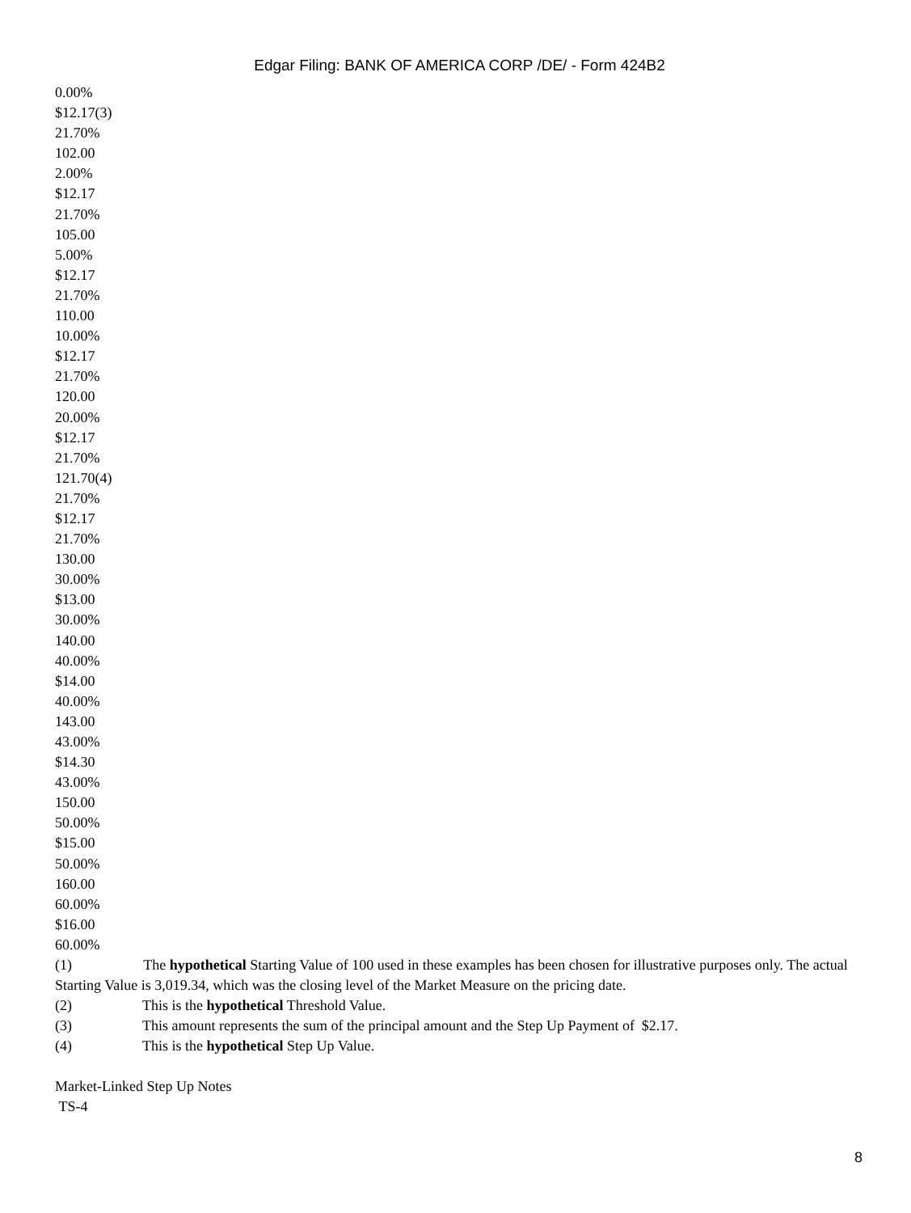Edgar Filing: BANK OF AMERICA CORP /DE/ - Form 424B2
0.00%
$12.17(3)
21.70%
102.00
2.00%
$12.17
21.70%
105.00
5.00%
$12.17
21.70%
110.00
10.00%
$12.17
21.70%
120.00
20.00%
$12.17
21.70%
121.70(4)
21.70%
$12.17
21.70%
130.00
30.00%
$13.00
30.00%
140.00
40.00%
$14.00
40.00%
143.00
43.00%
$14.30
43.00%
150.00
50.00%
$15.00
50.00%
160.00
60.00%
$16.00
60.00%
(1) The hypothetical Starting Value of 100 used in these examples has been chosen for illustrative purposes only. The actual Starting Value is 3,019.34, which was the closing level of the Market Measure on the pricing date.
(2) This is the hypothetical Threshold Value.
(3) This amount represents the sum of the principal amount and the Step Up Payment of $2.17.
(4) This is the hypothetical Step Up Value.
Market-Linked Step Up Notes
TS-4
8